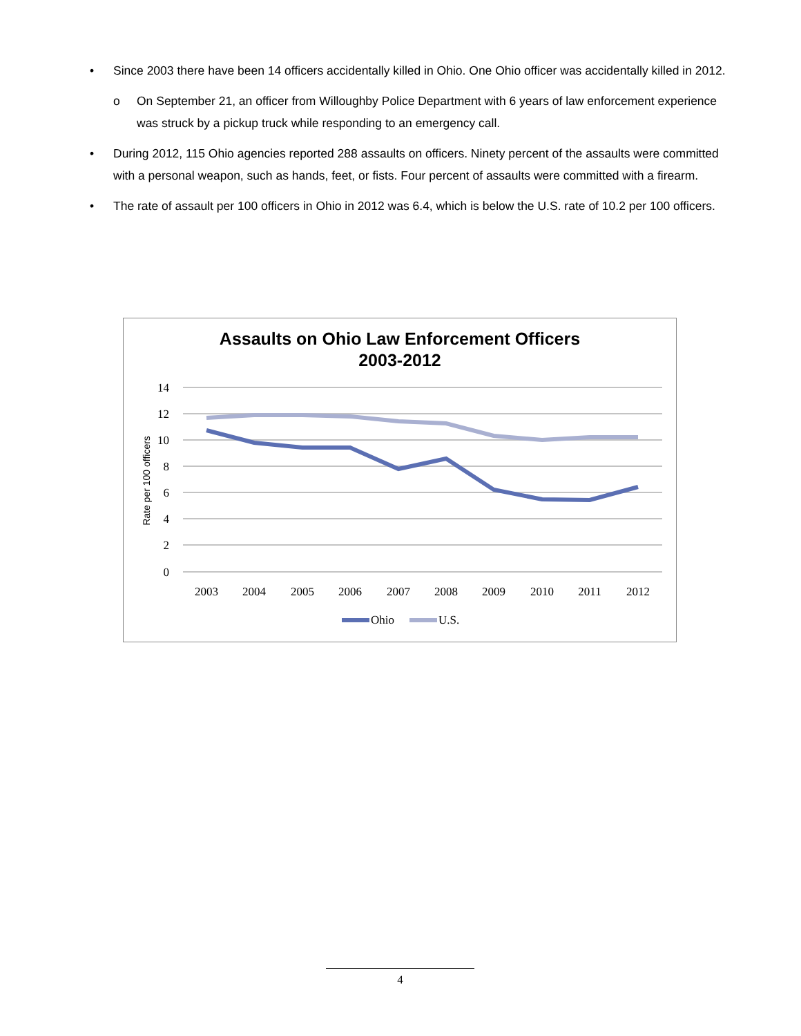• Since 2003 there have been 14 officers accidentally killed in Ohio. One Ohio officer was accidentally killed in 2012.
o On September 21, an officer from Willoughby Police Department with 6 years of law enforcement experience was struck by a pickup truck while responding to an emergency call.
• During 2012, 115 Ohio agencies reported 288 assaults on officers. Ninety percent of the assaults were committed with a personal weapon, such as hands, feet, or fists. Four percent of assaults were committed with a firearm.
• The rate of assault per 100 officers in Ohio in 2012 was 6.4, which is below the U.S. rate of 10.2 per 100 officers.
Assaults on Ohio Law Enforcement Officers
2003-2012
14
12
10
8
6
4
2
0
Rate per 100 officers
2003
2004
2005
2006
2007
2008
2009
2010
2011
2012
Ohio
U.S.
4